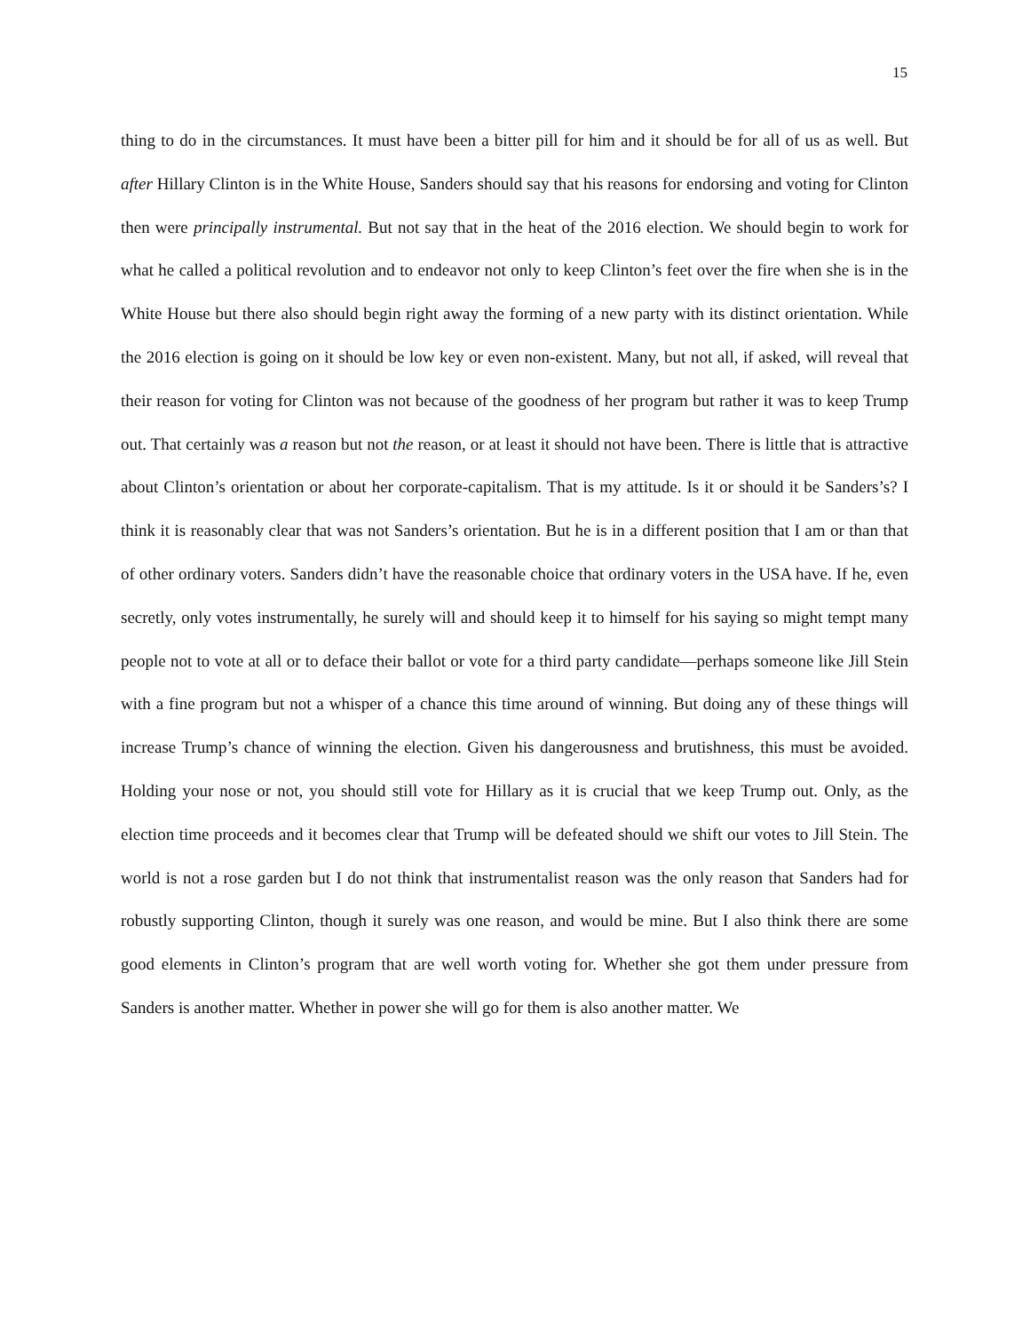15
thing to do in the circumstances. It must have been a bitter pill for him and it should be for all of us as well. But after Hillary Clinton is in the White House, Sanders should say that his reasons for endorsing and voting for Clinton then were principally instrumental. But not say that in the heat of the 2016 election. We should begin to work for what he called a political revolution and to endeavor not only to keep Clinton’s feet over the fire when she is in the White House but there also should begin right away the forming of a new party with its distinct orientation. While the 2016 election is going on it should be low key or even non-existent. Many, but not all, if asked, will reveal that their reason for voting for Clinton was not because of the goodness of her program but rather it was to keep Trump out. That certainly was a reason but not the reason, or at least it should not have been. There is little that is attractive about Clinton’s orientation or about her corporate-capitalism. That is my attitude. Is it or should it be Sanders’s? I think it is reasonably clear that was not Sanders’s orientation. But he is in a different position that I am or than that of other ordinary voters. Sanders didn’t have the reasonable choice that ordinary voters in the USA have. If he, even secretly, only votes instrumentally, he surely will and should keep it to himself for his saying so might tempt many people not to vote at all or to deface their ballot or vote for a third party candidate—perhaps someone like Jill Stein with a fine program but not a whisper of a chance this time around of winning. But doing any of these things will increase Trump’s chance of winning the election. Given his dangerousness and brutishness, this must be avoided. Holding your nose or not, you should still vote for Hillary as it is crucial that we keep Trump out. Only, as the election time proceeds and it becomes clear that Trump will be defeated should we shift our votes to Jill Stein. The world is not a rose garden but I do not think that instrumentalist reason was the only reason that Sanders had for robustly supporting Clinton, though it surely was one reason, and would be mine. But I also think there are some good elements in Clinton’s program that are well worth voting for. Whether she got them under pressure from Sanders is another matter. Whether in power she will go for them is also another matter. We